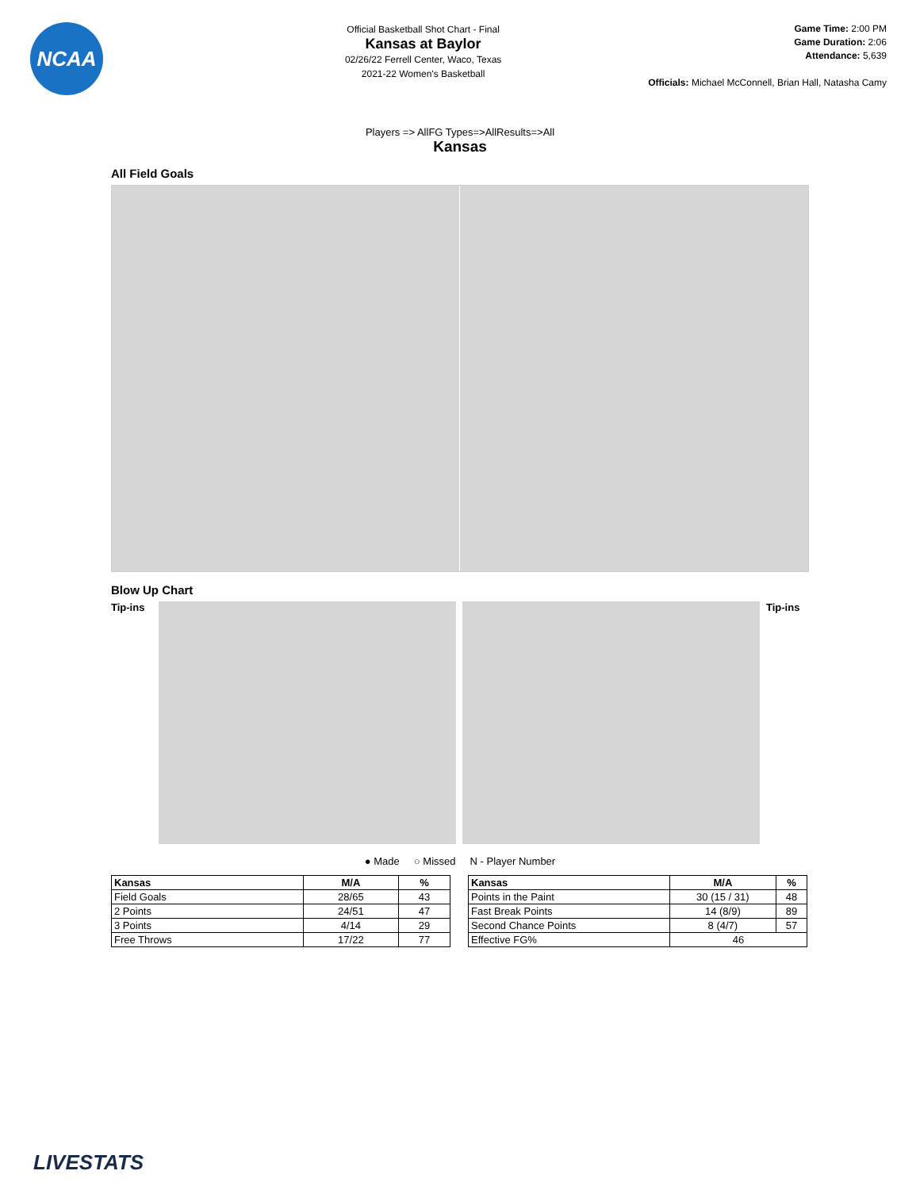NCAA
Official Basketball Shot Chart - Final
Kansas at Baylor
02/26/22 Ferrell Center, Waco, Texas
2021-22 Women's Basketball
Game Time: 2:00 PM
Game Duration: 2:06
Attendance: 5,639
Officials: Michael McConnell, Brian Hall, Natasha Camy
Players => AllFG Types=>AllResults=>All
Kansas
All Field Goals
Blow Up Chart
Tip-ins
Tip-ins
● Made ○ Missed N - Player Number
| Kansas | M/A | % |
| --- | --- | --- |
| Field Goals | 28/65 | 43 |
| 2 Points | 24/51 | 47 |
| 3 Points | 4/14 | 29 |
| Free Throws | 17/22 | 77 |
| Kansas | M/A | % |
| --- | --- | --- |
| Points in the Paint | 30 (15 / 31) | 48 |
| Fast Break Points | 14 (8/9) | 89 |
| Second Chance Points | 8 (4/7) | 57 |
| Effective FG% | 46 | |
LIVESTATS